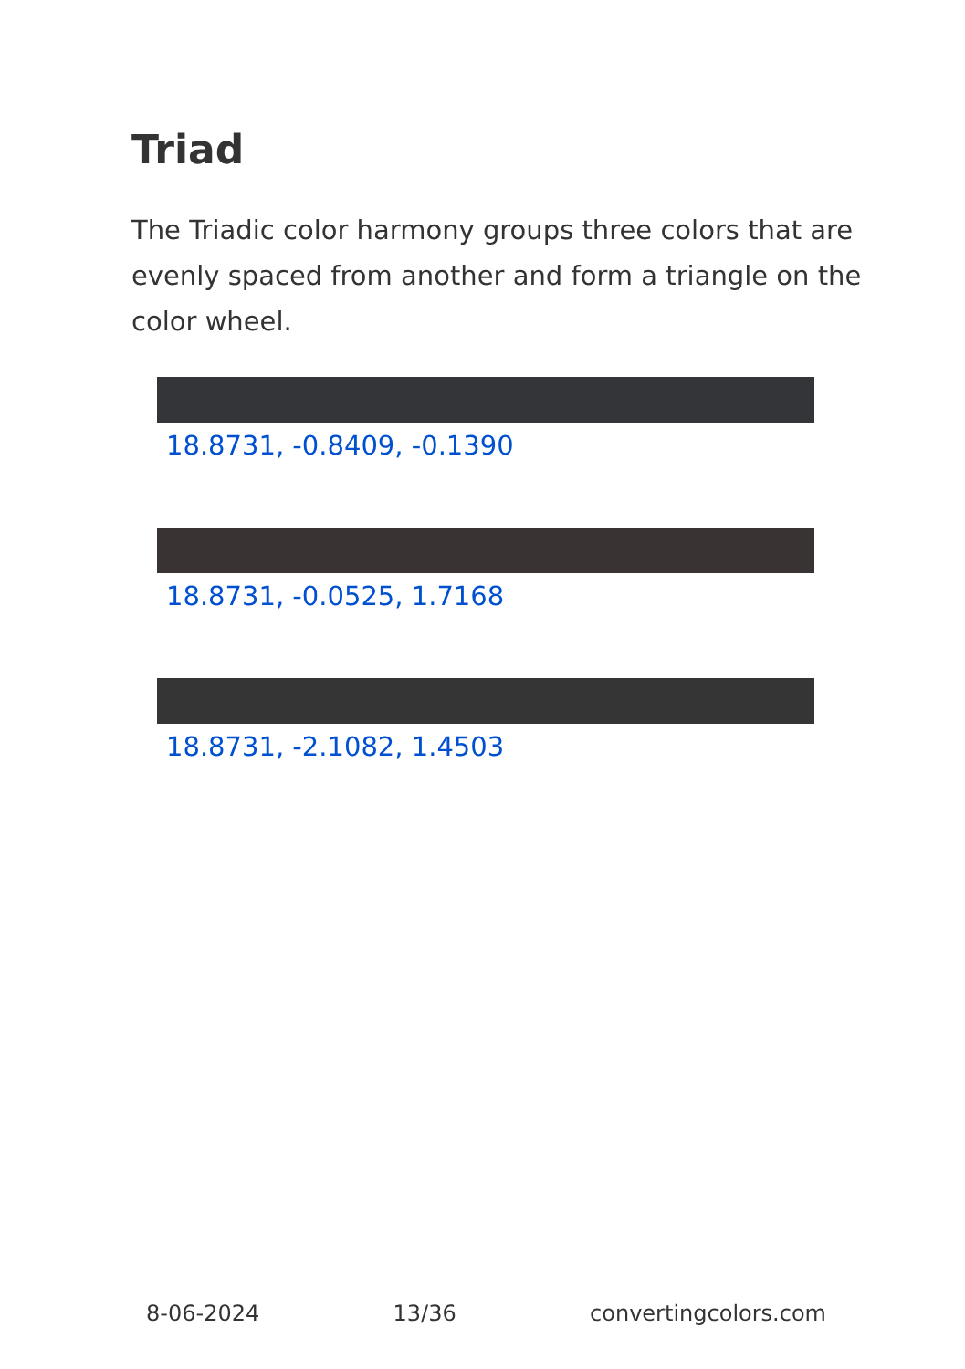Triad
The Triadic color harmony groups three colors that are evenly spaced from another and form a triangle on the color wheel.
18.8731, -0.8409, -0.1390
18.8731, -0.0525, 1.7168
18.8731, -2.1082, 1.4503
8-06-2024 13/36 convertingcolors.com